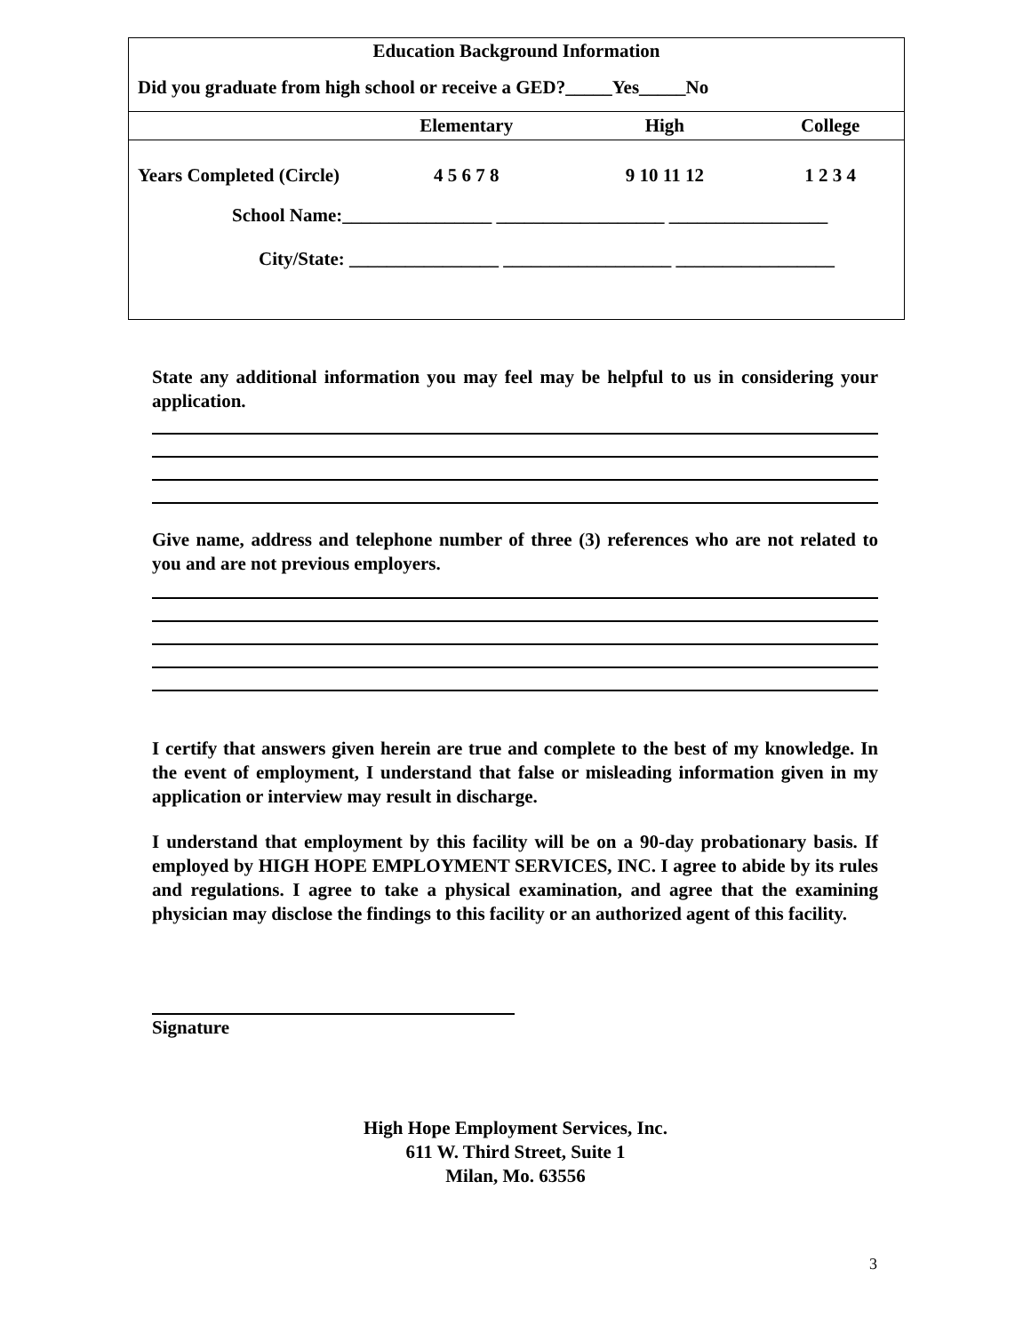Education Background Information
Did you graduate from high school or receive a GED?_____Yes_____No
| | Elementary | High | College |
| --- | --- | --- | --- |
| Years Completed (Circle) | 4 5 6 7 8 | 9 10 11 12 | 1 2 3 4 |
School Name:________________ __________________ _________________
City/State: ________________ __________________ _________________
State any additional information you may feel may be helpful to us in considering your application.
Give name, address and telephone number of three (3) references who are not related to you and are not previous employers.
I certify that answers given herein are true and complete to the best of my knowledge. In the event of employment, I understand that false or misleading information given in my application or interview may result in discharge.
I understand that employment by this facility will be on a 90-day probationary basis. If employed by HIGH HOPE EMPLOYMENT SERVICES, INC. I agree to abide by its rules and regulations. I agree to take a physical examination, and agree that the examining physician may disclose the findings to this facility or an authorized agent of this facility.
Signature
High Hope Employment Services, Inc.
611 W. Third Street, Suite 1
Milan, Mo. 63556
3